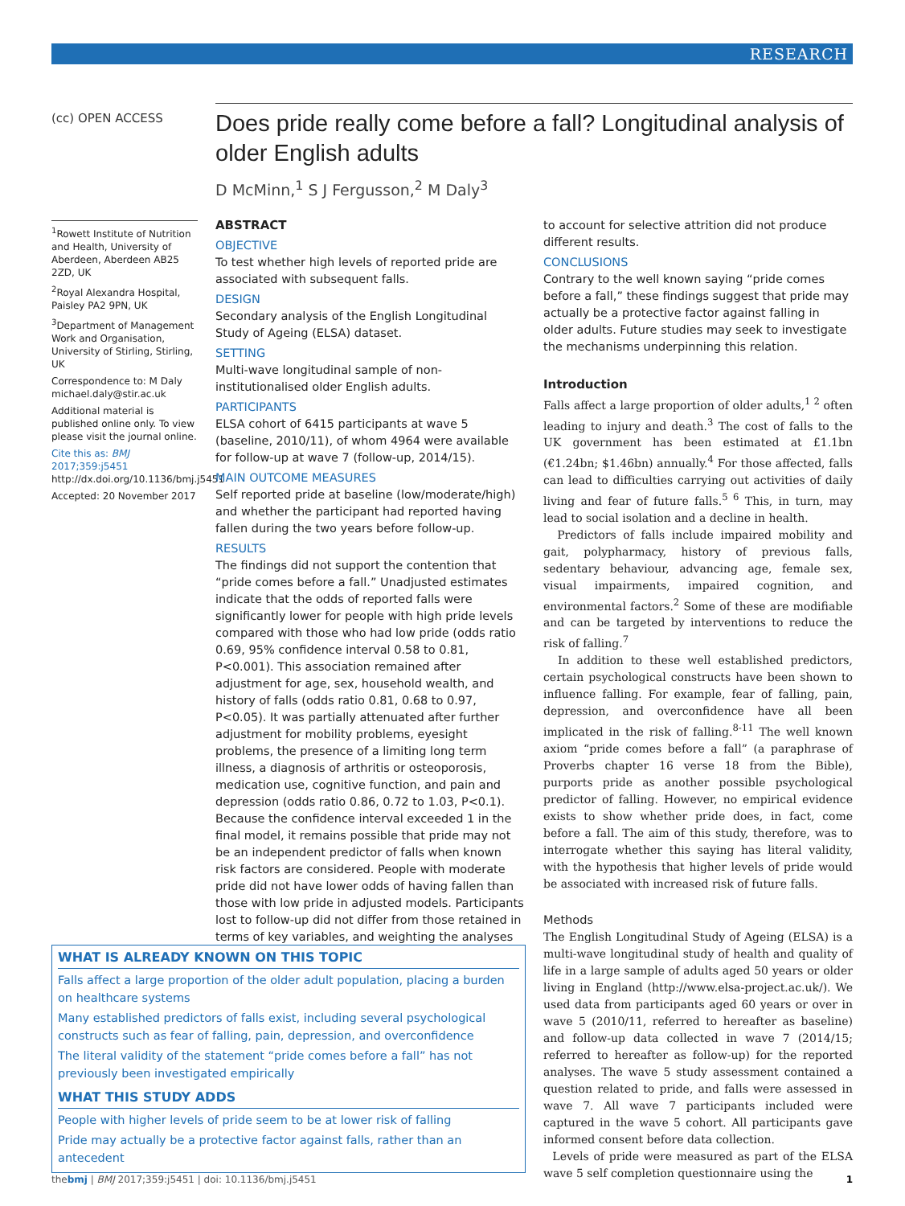RESEARCH
(cc) OPEN ACCESS
Does pride really come before a fall? Longitudinal analysis of older English adults
D McMinn,<sup>1</sup> S J Fergusson,<sup>2</sup> M Daly<sup>3</sup>
<sup>1</sup> Rowett Institute of Nutrition and Health, University of Aberdeen, Aberdeen AB25 2ZD, UK
<sup>2</sup> Royal Alexandra Hospital, Paisley PA2 9PN, UK
<sup>3</sup> Department of Management Work and Organisation, University of Stirling, Stirling, UK
Correspondence to: M Daly michael.daly@stir.ac.uk
Additional material is published online only. To view please visit the journal online.
Cite this as: BMJ 2017;359:j5451
http://dx.doi.org/10.1136/bmj.j5451
Accepted: 20 November 2017
ABSTRACT
OBJECTIVE
To test whether high levels of reported pride are associated with subsequent falls.
DESIGN
Secondary analysis of the English Longitudinal Study of Ageing (ELSA) dataset.
SETTING
Multi-wave longitudinal sample of non-institutionalised older English adults.
PARTICIPANTS
ELSA cohort of 6415 participants at wave 5 (baseline, 2010/11), of whom 4964 were available for follow-up at wave 7 (follow-up, 2014/15).
MAIN OUTCOME MEASURES
Self reported pride at baseline (low/moderate/high) and whether the participant had reported having fallen during the two years before follow-up.
RESULTS
The findings did not support the contention that “pride comes before a fall.” Unadjusted estimates indicate that the odds of reported falls were significantly lower for people with high pride levels compared with those who had low pride (odds ratio 0.69, 95% confidence interval 0.58 to 0.81, P<0.001). This association remained after adjustment for age, sex, household wealth, and history of falls (odds ratio 0.81, 0.68 to 0.97, P<0.05). It was partially attenuated after further adjustment for mobility problems, eyesight problems, the presence of a limiting long term illness, a diagnosis of arthritis or osteoporosis, medication use, cognitive function, and pain and depression (odds ratio 0.86, 0.72 to 1.03, P<0.1). Because the confidence interval exceeded 1 in the final model, it remains possible that pride may not be an independent predictor of falls when known risk factors are considered. People with moderate pride did not have lower odds of having fallen than those with low pride in adjusted models. Participants lost to follow-up did not differ from those retained in terms of key variables, and weighting the analyses
to account for selective attrition did not produce different results.
CONCLUSIONS
Contrary to the well known saying “pride comes before a fall,” these findings suggest that pride may actually be a protective factor against falling in older adults. Future studies may seek to investigate the mechanisms underpinning this relation.
Introduction
Falls affect a large proportion of older adults,<sup>1 2</sup> often leading to injury and death.<sup>3</sup> The cost of falls to the UK government has been estimated at £1.1bn (€1.24bn; $1.46bn) annually.<sup>4</sup> For those affected, falls can lead to difficulties carrying out activities of daily living and fear of future falls.<sup>5 6</sup> This, in turn, may lead to social isolation and a decline in health.
Predictors of falls include impaired mobility and gait, polypharmacy, history of previous falls, sedentary behaviour, advancing age, female sex, visual impairments, impaired cognition, and environmental factors.<sup>2</sup> Some of these are modifiable and can be targeted by interventions to reduce the risk of falling.<sup>7</sup>
In addition to these well established predictors, certain psychological constructs have been shown to influence falling. For example, fear of falling, pain, depression, and overconfidence have all been implicated in the risk of falling.<sup>8-11</sup> The well known axiom “pride comes before a fall” (a paraphrase of Proverbs chapter 16 verse 18 from the Bible), purports pride as another possible psychological predictor of falling. However, no empirical evidence exists to show whether pride does, in fact, come before a fall. The aim of this study, therefore, was to interrogate whether this saying has literal validity, with the hypothesis that higher levels of pride would be associated with increased risk of future falls.
Methods
The English Longitudinal Study of Ageing (ELSA) is a multi-wave longitudinal study of health and quality of life in a large sample of adults aged 50 years or older living in England (http://www.elsa-project.ac.uk/). We used data from participants aged 60 years or over in wave 5 (2010/11, referred to hereafter as baseline) and follow-up data collected in wave 7 (2014/15; referred to hereafter as follow-up) for the reported analyses. The wave 5 study assessment contained a question related to pride, and falls were assessed in wave 7. All wave 7 participants included were captured in the wave 5 cohort. All participants gave informed consent before data collection.
Levels of pride were measured as part of the ELSA wave 5 self completion questionnaire using the
WHAT IS ALREADY KNOWN ON THIS TOPIC
Falls affect a large proportion of the older adult population, placing a burden on healthcare systems
Many established predictors of falls exist, including several psychological constructs such as fear of falling, pain, depression, and overconfidence
The literal validity of the statement “pride comes before a fall” has not previously been investigated empirically
WHAT THIS STUDY ADDS
People with higher levels of pride seem to be at lower risk of falling
Pride may actually be a protective factor against falls, rather than an antecedent
thebmj | BMJ 2017;359:j5451 | doi: 10.1136/bmj.j5451 1